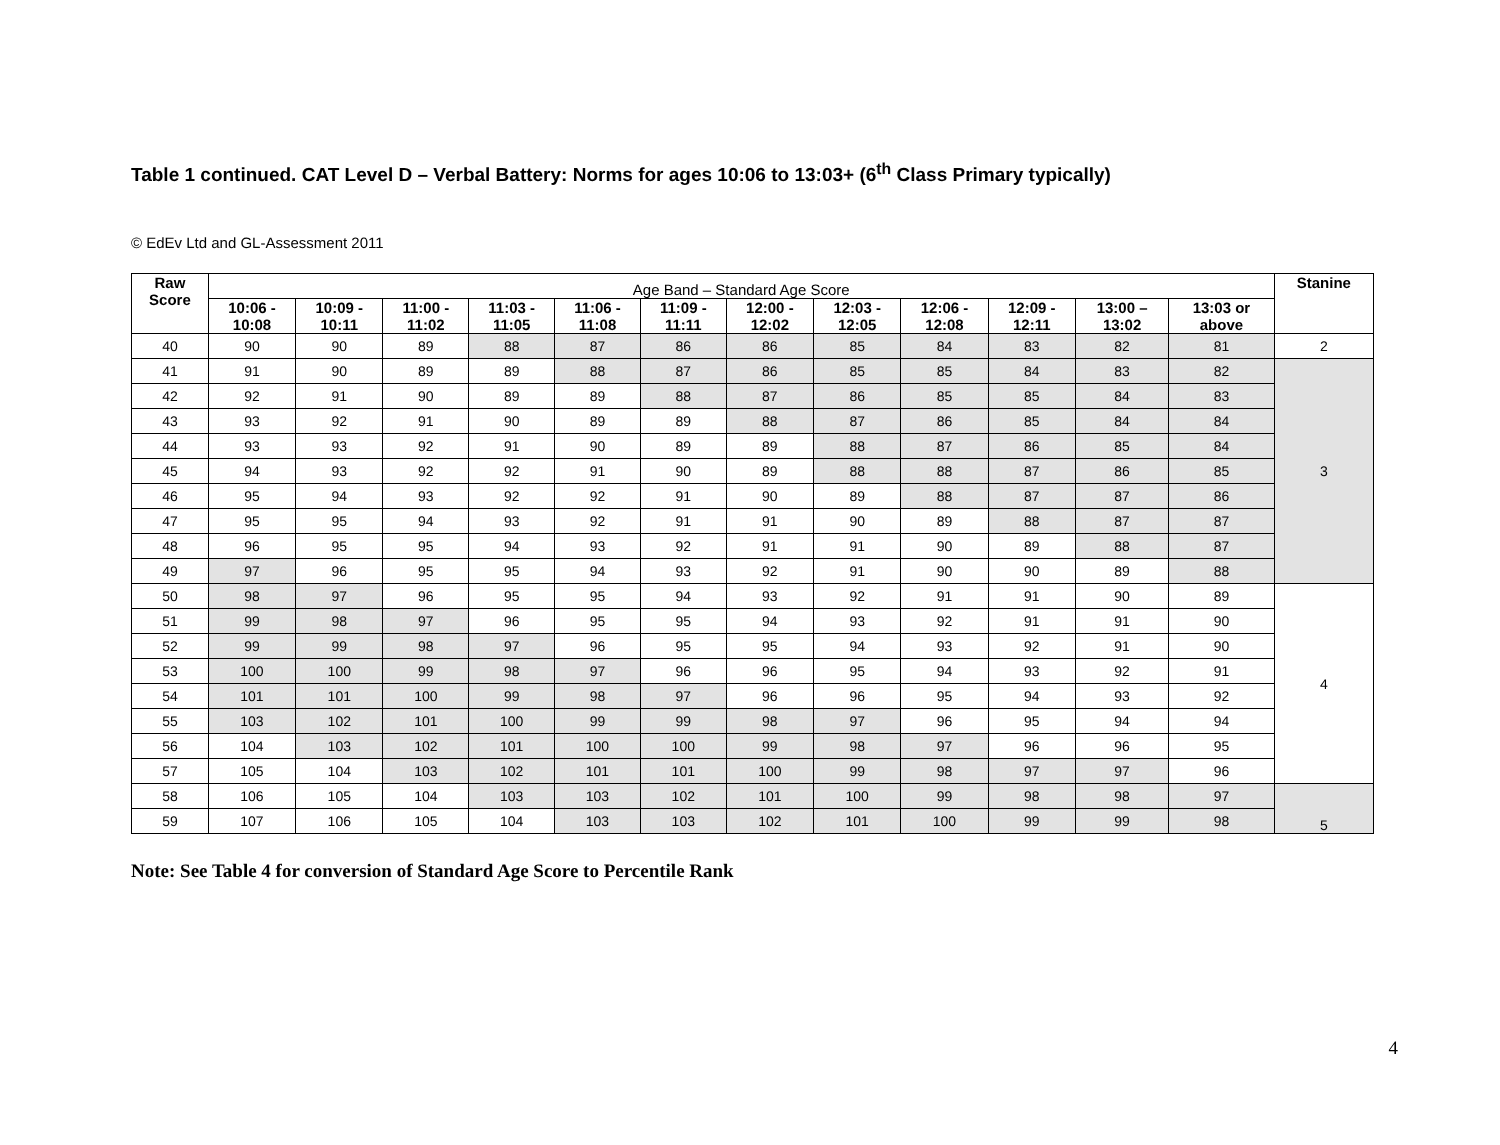Table 1 continued. CAT Level D – Verbal Battery: Norms for ages 10:06 to 13:03+ (6<sup>th</sup> Class Primary typically)
© EdEv Ltd and GL-Assessment 2011
| Raw Score | Age Band – Standard Age Score | | | | | | | | | | | | Stanine |
| | 10:06 - 10:08 | 10:09 - 10:11 | 11:00 - 11:02 | 11:03 - 11:05 | 11:06 - 11:08 | 11:09 - 11:11 | 12:00 - 12:02 | 12:03 - 12:05 | 12:06 - 12:08 | 12:09 - 12:11 | 13:00 – 13:02 | 13:03 or above | |
| 40 | 90 | 90 | 89 | 88 | 87 | 86 | 86 | 85 | 84 | 83 | 82 | 81 | 2 |
| 41 | 91 | 90 | 89 | 89 | 88 | 87 | 86 | 85 | 85 | 84 | 83 | 82 | 3 |
| 42 | 92 | 91 | 90 | 89 | 89 | 88 | 87 | 86 | 85 | 85 | 84 | 83 | |
| 43 | 93 | 92 | 91 | 90 | 89 | 89 | 88 | 87 | 86 | 85 | 84 | 84 | |
| 44 | 93 | 93 | 92 | 91 | 90 | 89 | 89 | 88 | 87 | 86 | 85 | 84 | |
| 45 | 94 | 93 | 92 | 92 | 91 | 90 | 89 | 88 | 88 | 87 | 86 | 85 | |
| 46 | 95 | 94 | 93 | 92 | 92 | 91 | 90 | 89 | 88 | 87 | 87 | 86 | |
| 47 | 95 | 95 | 94 | 93 | 92 | 91 | 91 | 90 | 89 | 88 | 87 | 87 | |
| 48 | 96 | 95 | 95 | 94 | 93 | 92 | 91 | 91 | 90 | 89 | 88 | 87 | |
| 49 | 97 | 96 | 95 | 95 | 94 | 93 | 92 | 91 | 90 | 90 | 89 | 88 | |
| 50 | 98 | 97 | 96 | 95 | 95 | 94 | 93 | 92 | 91 | 91 | 90 | 89 | 4 |
| 51 | 99 | 98 | 97 | 96 | 95 | 95 | 94 | 93 | 92 | 91 | 91 | 90 | |
| 52 | 99 | 99 | 98 | 97 | 96 | 95 | 95 | 94 | 93 | 92 | 91 | 90 | |
| 53 | 100 | 100 | 99 | 98 | 97 | 96 | 96 | 95 | 94 | 93 | 92 | 91 | |
| 54 | 101 | 101 | 100 | 99 | 98 | 97 | 96 | 96 | 95 | 94 | 93 | 92 | |
| 55 | 103 | 102 | 101 | 100 | 99 | 99 | 98 | 97 | 96 | 95 | 94 | 94 | |
| 56 | 104 | 103 | 102 | 101 | 100 | 100 | 99 | 98 | 97 | 96 | 96 | 95 | |
| 57 | 105 | 104 | 103 | 102 | 101 | 101 | 100 | 99 | 98 | 97 | 97 | 96 | |
| 58 | 106 | 105 | 104 | 103 | 103 | 102 | 101 | 100 | 99 | 98 | 98 | 97 | 5 |
| 59 | 107 | 106 | 105 | 104 | 103 | 103 | 102 | 101 | 100 | 99 | 99 | 98 | |
Note: See Table 4 for conversion of Standard Age Score to Percentile Rank
4